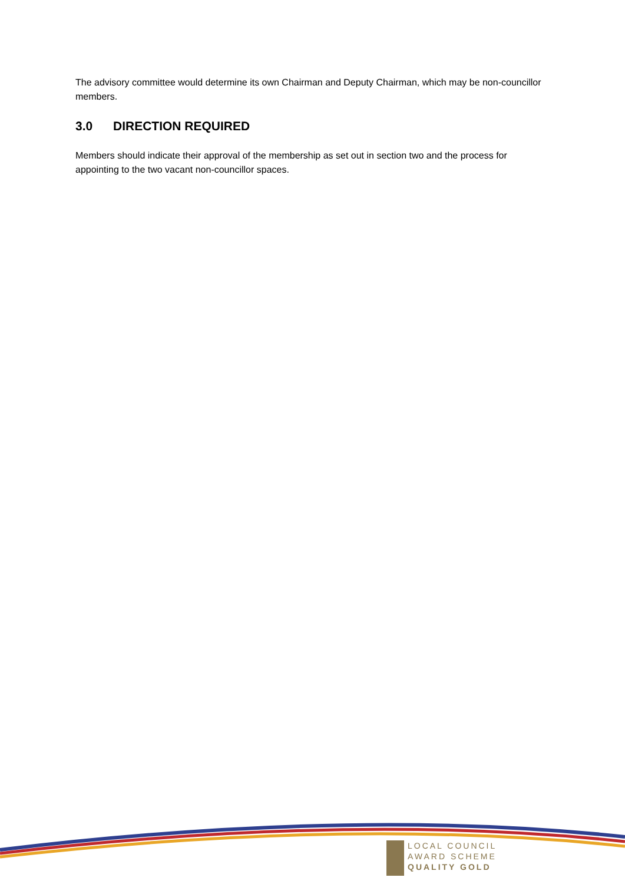The advisory committee would determine its own Chairman and Deputy Chairman, which may be non-councillor members.
3.0 DIRECTION REQUIRED
Members should indicate their approval of the membership as set out in section two and the process for appointing to the two vacant non-councillor spaces.
LOCAL COUNCIL
AWARD SCHEME
QUALITY GOLD